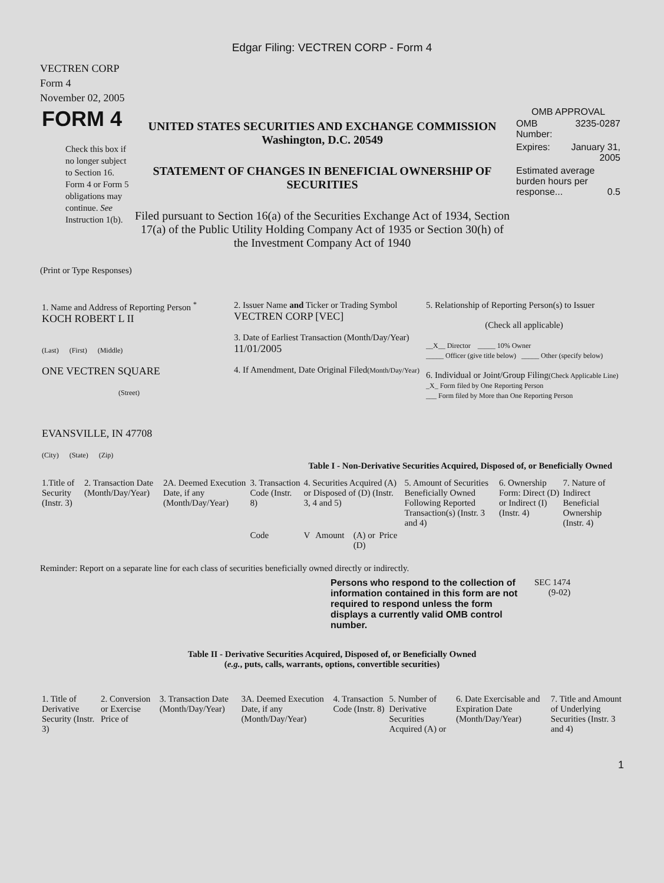Edgar Filing: VECTREN CORP - Form 4
VECTREN CORP
Form 4
November 02, 2005
| FORM 4 Check this box if no longer subject to Section 16. Form 4 or Form 5 obligations may continue. See Instruction 1(b). | UNITED STATES SECURITIES AND EXCHANGE COMMISSION Washington, D.C. 20549 STATEMENT OF CHANGES IN BENEFICIAL OWNERSHIP OF SECURITIES Filed pursuant to Section 16(a) of the Securities Exchange Act of 1934, Section 17(a) of the Public Utility Holding Company Act of 1935 or Section 30(h) of the Investment Company Act of 1940 | OMB APPROVAL / OMB Number: / 3235-0287 / / Expires: / January 31, 2005 / / Estimated average burden hours per response... 0.5 / / |
(Print or Type Responses)
| 1. Name and Address of Reporting Person <sup>*</sup> KOCH ROBERT L II (Last) (First) (Middle) ONE VECTREN SQUARE (Street) EVANSVILLE, IN 47708 (City) (State) (Zip) | 2. Issuer Name and Ticker or Trading Symbol VECTREN CORP [VEC] 3. Date of Earliest Transaction (Month/Day/Year) 11/01/2005 4. If Amendment, Date Original Filed (Month/Day/Year) | 5. Relationship of Reporting Person(s) to Issuer (Check all applicable) __X__ Director _____ 10% Owner _____ Officer (give title below) _____ Other (specify below) 6. Individual or Joint/Group Filing (Check Applicable Line) _X_ Form filed by One Reporting Person ___ Form filed by More than One Reporting Person |
Table I - Non-Derivative Securities Acquired, Disposed of, or Beneficially Owned
| 1.Title of Security (Instr. 3) | 2. Transaction Date (Month/Day/Year) | 2A. Deemed Execution Date, if any (Month/Day/Year) | 3. Transaction Code (Instr. 8) | 4. Securities Acquired (A) or Disposed of (D) (Instr. 3, 4 and 5) | | | | 5. Amount of Securities Beneficially Owned Following Reported Transaction(s) (Instr. 3 and 4) | 6. Ownership Form: Direct (D) or Indirect (I) (Instr. 4) | 7. Nature of Indirect Beneficial Ownership (Instr. 4) |
| --- | --- | --- | --- | --- | --- | --- | --- | --- | --- | --- |
| | | | Code | V | Amount | (A) or (D) | Price | | | |
Reminder: Report on a separate line for each class of securities beneficially owned directly or indirectly.
| Persons who respond to the collection of information contained in this form are not required to respond unless the form displays a currently valid OMB control number. | SEC 1474 (9-02) |
Table II - Derivative Securities Acquired, Disposed of, or Beneficially Owned
(e.g., puts, calls, warrants, options, convertible securities)
| 1. Title of Derivative Security (Instr. 3) | 2. Conversion or Exercise Price of | 3. Transaction Date (Month/Day/Year) | 3A. Deemed Execution Date, if any (Month/Day/Year) | 4. Transaction Code (Instr. 8) | 5. Number of Derivative Securities Acquired (A) or | 6. Date Exercisable and Expiration Date (Month/Day/Year) | 7. Title and Amount of Underlying Securities (Instr. 3 and 4) |
| --- | --- | --- | --- | --- | --- | --- | --- |
1